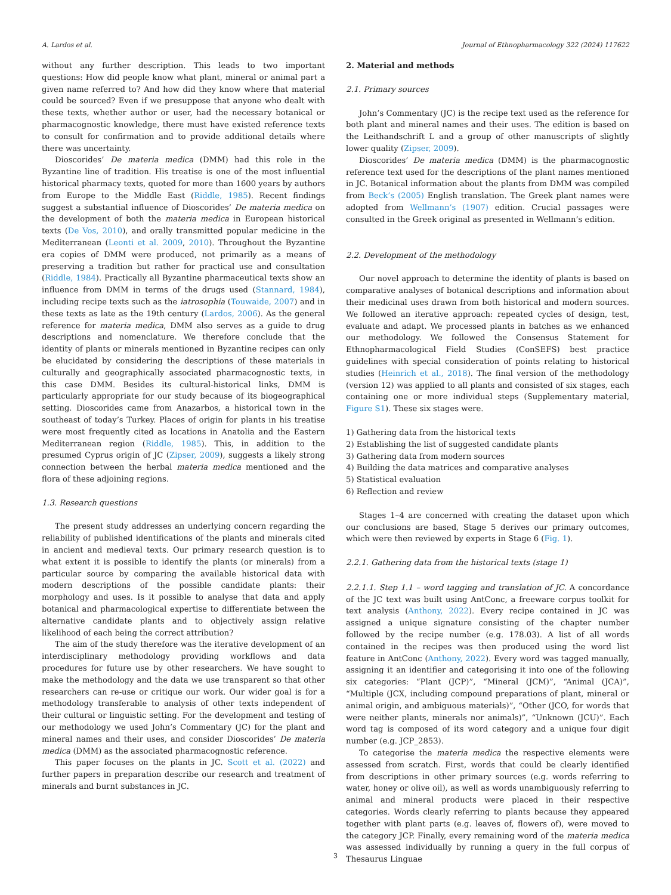A. Lardos et al. Journal of Ethnopharmacology 322 (2024) 117622
without any further description. This leads to two important questions: How did people know what plant, mineral or animal part a given name referred to? And how did they know where that material could be sourced? Even if we presuppose that anyone who dealt with these texts, whether author or user, had the necessary botanical or pharmacognostic knowledge, there must have existed reference texts to consult for confirmation and to provide additional details where there was uncertainty.
Dioscorides’ De materia medica (DMM) had this role in the Byzantine line of tradition. His treatise is one of the most influential historical pharmacy texts, quoted for more than 1600 years by authors from Europe to the Middle East (Riddle, 1985). Recent findings suggest a substantial influence of Dioscorides’ De materia medica on the development of both the materia medica in European historical texts (De Vos, 2010), and orally transmitted popular medicine in the Mediterranean (Leonti et al. 2009, 2010). Throughout the Byzantine era copies of DMM were produced, not primarily as a means of preserving a tradition but rather for practical use and consultation (Riddle, 1984). Practically all Byzantine pharmaceutical texts show an influence from DMM in terms of the drugs used (Stannard, 1984), including recipe texts such as the iatrosophia (Touwaide, 2007) and in these texts as late as the 19th century (Lardos, 2006). As the general reference for materia medica, DMM also serves as a guide to drug descriptions and nomenclature. We therefore conclude that the identity of plants or minerals mentioned in Byzantine recipes can only be elucidated by considering the descriptions of these materials in culturally and geographically associated pharmacognostic texts, in this case DMM. Besides its cultural-historical links, DMM is particularly appropriate for our study because of its biogeographical setting. Dioscorides came from Anazarbos, a historical town in the southeast of today’s Turkey. Places of origin for plants in his treatise were most frequently cited as locations in Anatolia and the Eastern Mediterranean region (Riddle, 1985). This, in addition to the presumed Cyprus origin of JC (Zipser, 2009), suggests a likely strong connection between the herbal materia medica mentioned and the flora of these adjoining regions.
1.3. Research questions
The present study addresses an underlying concern regarding the reliability of published identifications of the plants and minerals cited in ancient and medieval texts. Our primary research question is to what extent it is possible to identify the plants (or minerals) from a particular source by comparing the available historical data with modern descriptions of the possible candidate plants: their morphology and uses. Is it possible to analyse that data and apply botanical and pharmacological expertise to differentiate between the alternative candidate plants and to objectively assign relative likelihood of each being the correct attribution?
The aim of the study therefore was the iterative development of an interdisciplinary methodology providing workflows and data procedures for future use by other researchers. We have sought to make the methodology and the data we use transparent so that other researchers can re-use or critique our work. Our wider goal is for a methodology transferable to analysis of other texts independent of their cultural or linguistic setting. For the development and testing of our methodology we used John’s Commentary (JC) for the plant and mineral names and their uses, and consider Dioscorides’ De materia medica (DMM) as the associated pharmacognostic reference.
This paper focuses on the plants in JC. Scott et al. (2022) and further papers in preparation describe our research and treatment of minerals and burnt substances in JC.
2. Material and methods
2.1. Primary sources
John’s Commentary (JC) is the recipe text used as the reference for both plant and mineral names and their uses. The edition is based on the Leithandschrift L and a group of other manuscripts of slightly lower quality (Zipser, 2009).
Dioscorides’ De materia medica (DMM) is the pharmacognostic reference text used for the descriptions of the plant names mentioned in JC. Botanical information about the plants from DMM was compiled from Beck’s (2005) English translation. The Greek plant names were adopted from Wellmann’s (1907) edition. Crucial passages were consulted in the Greek original as presented in Wellmann’s edition.
2.2. Development of the methodology
Our novel approach to determine the identity of plants is based on comparative analyses of botanical descriptions and information about their medicinal uses drawn from both historical and modern sources. We followed an iterative approach: repeated cycles of design, test, evaluate and adapt. We processed plants in batches as we enhanced our methodology. We followed the Consensus Statement for Ethnopharmacological Field Studies (ConSEFS) best practice guidelines with special consideration of points relating to historical studies (Heinrich et al., 2018). The final version of the methodology (version 12) was applied to all plants and consisted of six stages, each containing one or more individual steps (Supplementary material, Figure S1). These six stages were.
1) Gathering data from the historical texts
2) Establishing the list of suggested candidate plants
3) Gathering data from modern sources
4) Building the data matrices and comparative analyses
5) Statistical evaluation
6) Reflection and review
Stages 1–4 are concerned with creating the dataset upon which our conclusions are based, Stage 5 derives our primary outcomes, which were then reviewed by experts in Stage 6 (Fig. 1).
2.2.1. Gathering data from the historical texts (stage 1)
2.2.1.1. Step 1.1 – word tagging and translation of JC. A concordance of the JC text was built using AntConc, a freeware corpus toolkit for text analysis (Anthony, 2022). Every recipe contained in JC was assigned a unique signature consisting of the chapter number followed by the recipe number (e.g. 178.03). A list of all words contained in the recipes was then produced using the word list feature in AntConc (Anthony, 2022). Every word was tagged manually, assigning it an identifier and categorising it into one of the following six categories: “Plant (JCP)”, “Mineral (JCM)”, “Animal (JCA)”, “Multiple (JCX, including compound preparations of plant, mineral or animal origin, and ambiguous materials)”, “Other (JCO, for words that were neither plants, minerals nor animals)”, “Unknown (JCU)”. Each word tag is composed of its word category and a unique four digit number (e.g. JCP_2853).
To categorise the materia medica the respective elements were assessed from scratch. First, words that could be clearly identified from descriptions in other primary sources (e.g. words referring to water, honey or olive oil), as well as words unambiguously referring to animal and mineral products were placed in their respective categories. Words clearly referring to plants because they appeared together with plant parts (e.g. leaves of, flowers of), were moved to the category JCP. Finally, every remaining word of the materia medica was assessed individually by running a query in the full corpus of Thesaurus Linguae
3